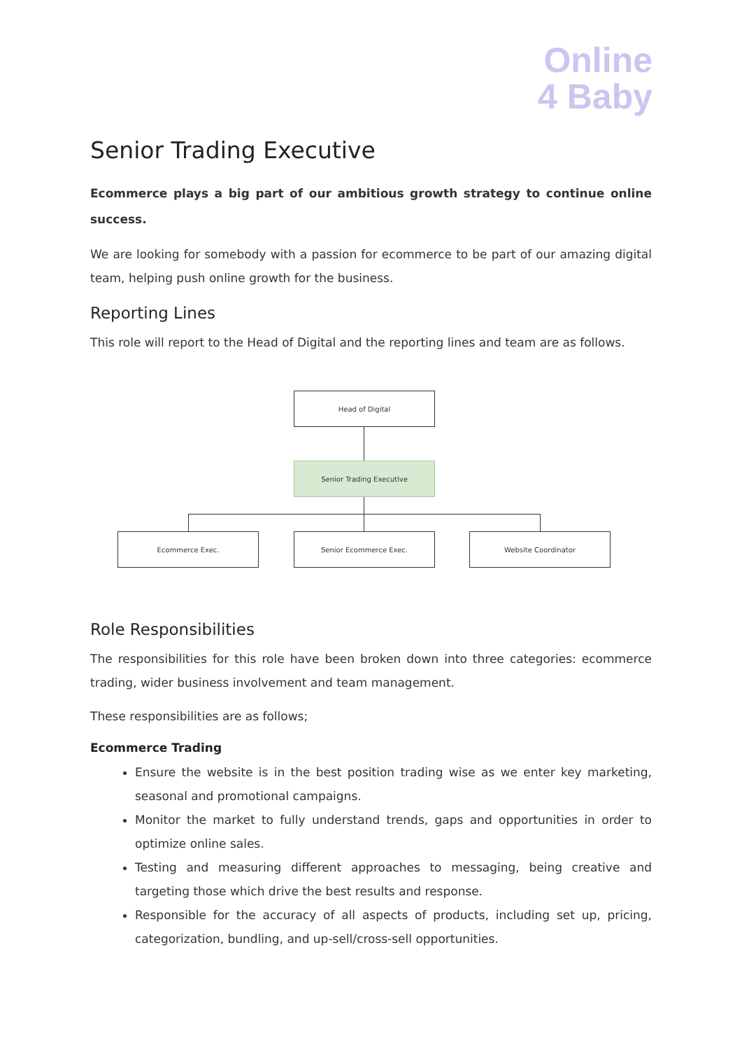Online
4 Baby
Senior Trading Executive
Ecommerce plays a big part of our ambitious growth strategy to continue online success.
We are looking for somebody with a passion for ecommerce to be part of our amazing digital team, helping push online growth for the business.
Reporting Lines
This role will report to the Head of Digital and the reporting lines and team are as follows.
Head of Digital
Senior Trading Executive
Ecommerce Exec. Senior Ecommerce Exec. Website Coordinator
Role Responsibilities
The responsibilities for this role have been broken down into three categories: ecommerce trading, wider business involvement and team management.
These responsibilities are as follows;
Ecommerce Trading
Ensure the website is in the best position trading wise as we enter key marketing, seasonal and promotional campaigns.
Monitor the market to fully understand trends, gaps and opportunities in order to optimize online sales.
Testing and measuring different approaches to messaging, being creative and targeting those which drive the best results and response.
Responsible for the accuracy of all aspects of products, including set up, pricing, categorization, bundling, and up-sell/cross-sell opportunities.